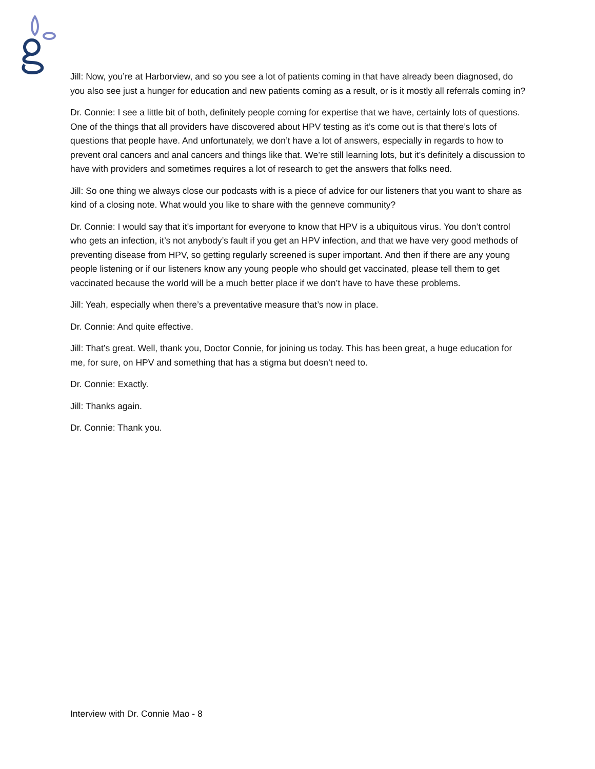Jill: Now, you’re at Harborview, and so you see a lot of patients coming in that have already been diagnosed, do you also see just a hunger for education and new patients coming as a result, or is it mostly all referrals coming in?
Dr. Connie: I see a little bit of both, definitely people coming for expertise that we have, certainly lots of questions. One of the things that all providers have discovered about HPV testing as it’s come out is that there’s lots of questions that people have. And unfortunately, we don’t have a lot of answers, especially in regards to how to prevent oral cancers and anal cancers and things like that. We’re still learning lots, but it’s definitely a discussion to have with providers and sometimes requires a lot of research to get the answers that folks need.
Jill: So one thing we always close our podcasts with is a piece of advice for our listeners that you want to share as kind of a closing note. What would you like to share with the genneve community?
Dr. Connie: I would say that it’s important for everyone to know that HPV is a ubiquitous virus. You don’t control who gets an infection, it’s not anybody’s fault if you get an HPV infection, and that we have very good methods of preventing disease from HPV, so getting regularly screened is super important. And then if there are any young people listening or if our listeners know any young people who should get vaccinated, please tell them to get vaccinated because the world will be a much better place if we don’t have to have these problems.
Jill: Yeah, especially when there’s a preventative measure that’s now in place.
Dr. Connie: And quite effective.
Jill: That’s great. Well, thank you, Doctor Connie, for joining us today. This has been great, a huge education for me, for sure, on HPV and something that has a stigma but doesn’t need to.
Dr. Connie: Exactly.
Jill: Thanks again.
Dr. Connie: Thank you.
Interview with Dr. Connie Mao - 8